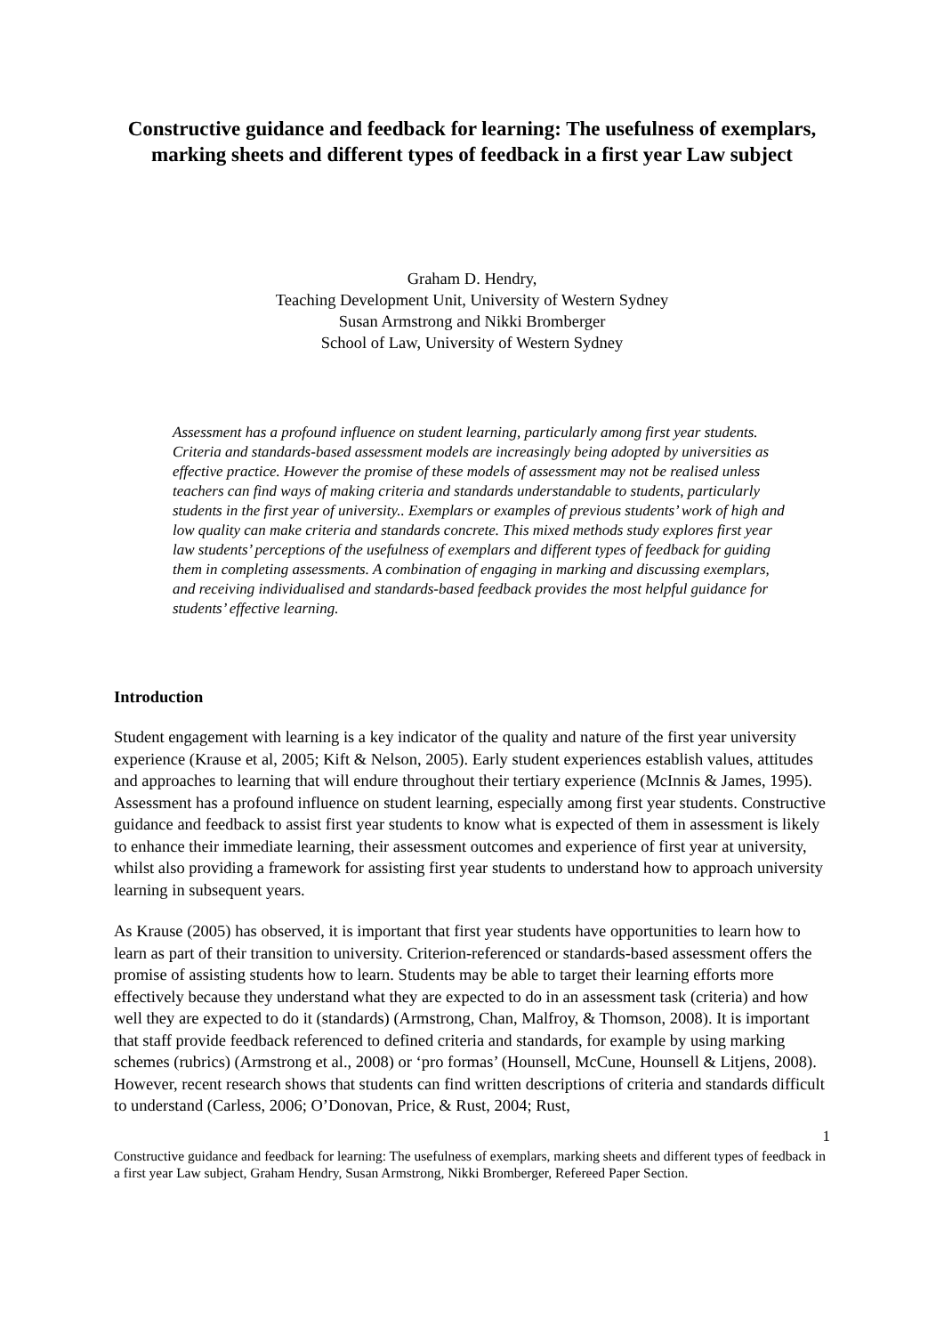Constructive guidance and feedback for learning: The usefulness of exemplars, marking sheets and different types of feedback in a first year Law subject
Graham D. Hendry,
Teaching Development Unit, University of Western Sydney
Susan Armstrong and Nikki Bromberger
School of Law, University of Western Sydney
Assessment has a profound influence on student learning, particularly among first year students. Criteria and standards-based assessment models are increasingly being adopted by universities as effective practice. However the promise of these models of assessment may not be realised unless teachers can find ways of making criteria and standards understandable to students, particularly students in the first year of university.. Exemplars or examples of previous students’ work of high and low quality can make criteria and standards concrete. This mixed methods study explores first year law students’ perceptions of the usefulness of exemplars and different types of feedback for guiding them in completing assessments. A combination of engaging in marking and discussing exemplars, and receiving individualised and standards-based feedback provides the most helpful guidance for students’ effective learning.
Introduction
Student engagement with learning is a key indicator of the quality and nature of the first year university experience (Krause et al, 2005; Kift & Nelson, 2005). Early student experiences establish values, attitudes and approaches to learning that will endure throughout their tertiary experience (McInnis & James, 1995). Assessment has a profound influence on student learning, especially among first year students. Constructive guidance and feedback to assist first year students to know what is expected of them in assessment is likely to enhance their immediate learning, their assessment outcomes and experience of first year at university, whilst also providing a framework for assisting first year students to understand how to approach university learning in subsequent years.
As Krause (2005) has observed, it is important that first year students have opportunities to learn how to learn as part of their transition to university. Criterion-referenced or standards-based assessment offers the promise of assisting students how to learn. Students may be able to target their learning efforts more effectively because they understand what they are expected to do in an assessment task (criteria) and how well they are expected to do it (standards) (Armstrong, Chan, Malfroy, & Thomson, 2008). It is important that staff provide feedback referenced to defined criteria and standards, for example by using marking schemes (rubrics) (Armstrong et al., 2008) or ‘pro formas’ (Hounsell, McCune, Hounsell & Litjens, 2008). However, recent research shows that students can find written descriptions of criteria and standards difficult to understand (Carless, 2006; O’Donovan, Price, & Rust, 2004; Rust,
1
Constructive guidance and feedback for learning: The usefulness of exemplars, marking sheets and different types of feedback in a first year Law subject, Graham Hendry, Susan Armstrong, Nikki Bromberger, Refereed Paper Section.